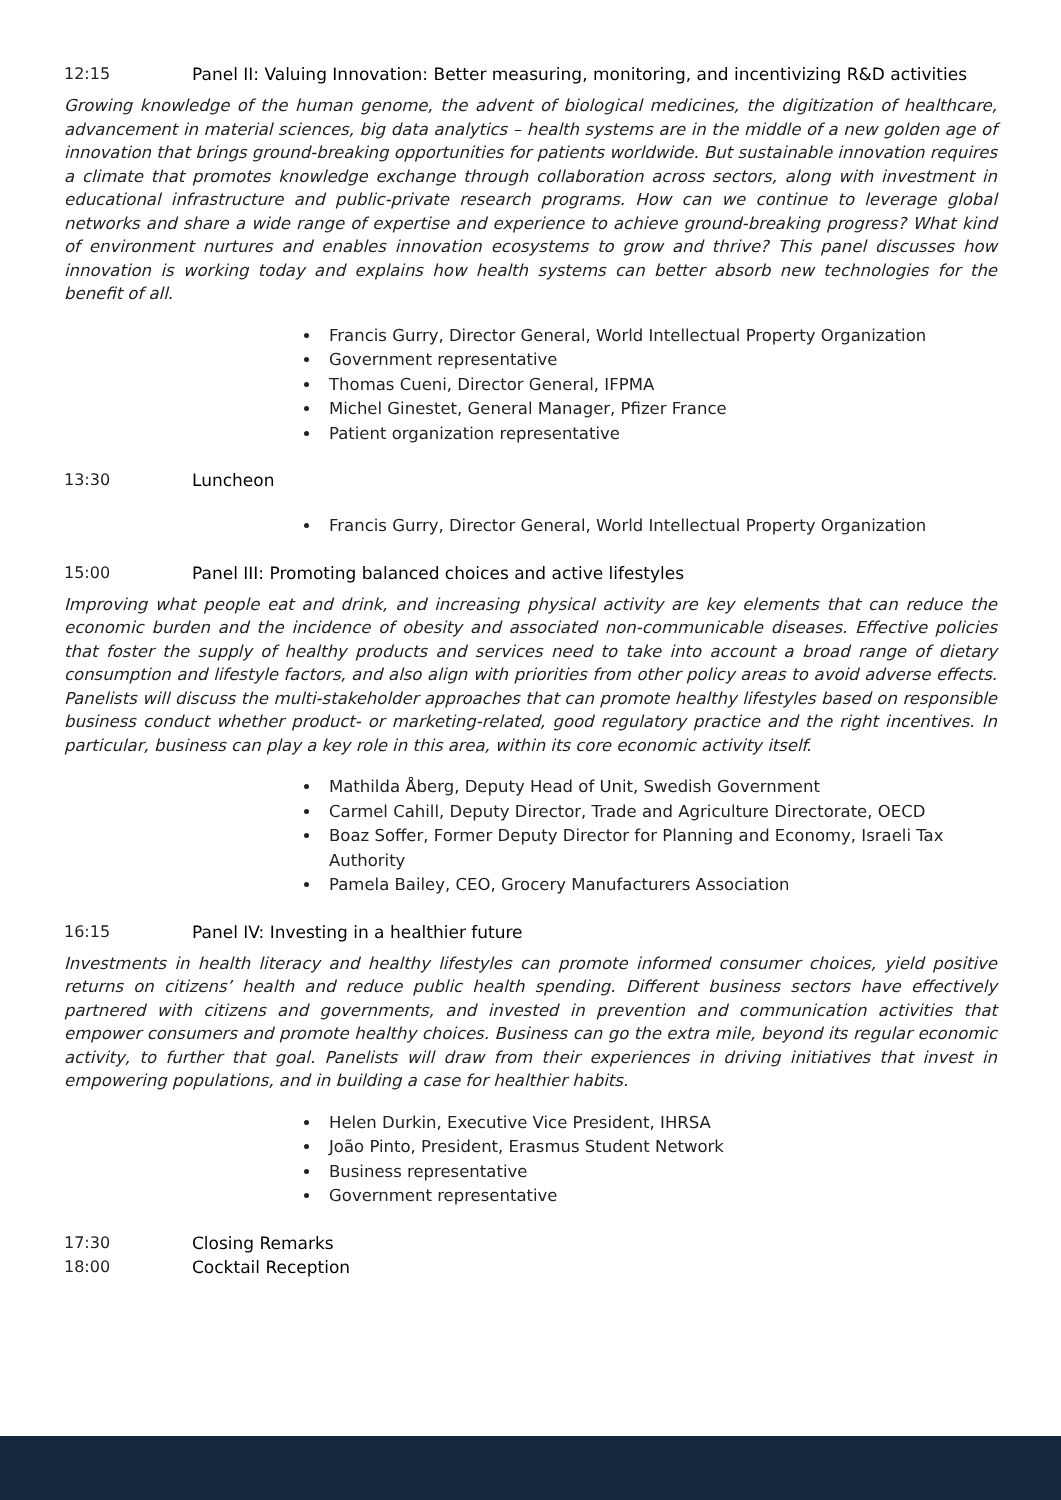12:15 Panel II: Valuing Innovation: Better measuring, monitoring, and incentivizing R&D activities
Growing knowledge of the human genome, the advent of biological medicines, the digitization of healthcare, advancement in material sciences, big data analytics – health systems are in the middle of a new golden age of innovation that brings ground-breaking opportunities for patients worldwide. But sustainable innovation requires a climate that promotes knowledge exchange through collaboration across sectors, along with investment in educational infrastructure and public-private research programs. How can we continue to leverage global networks and share a wide range of expertise and experience to achieve ground-breaking progress? What kind of environment nurtures and enables innovation ecosystems to grow and thrive? This panel discusses how innovation is working today and explains how health systems can better absorb new technologies for the benefit of all.
Francis Gurry, Director General, World Intellectual Property Organization
Government representative
Thomas Cueni, Director General, IFPMA
Michel Ginestet, General Manager, Pfizer France
Patient organization representative
13:30 Luncheon
Francis Gurry, Director General, World Intellectual Property Organization
15:00 Panel III: Promoting balanced choices and active lifestyles
Improving what people eat and drink, and increasing physical activity are key elements that can reduce the economic burden and the incidence of obesity and associated non-communicable diseases. Effective policies that foster the supply of healthy products and services need to take into account a broad range of dietary consumption and lifestyle factors, and also align with priorities from other policy areas to avoid adverse effects. Panelists will discuss the multi-stakeholder approaches that can promote healthy lifestyles based on responsible business conduct whether product- or marketing-related, good regulatory practice and the right incentives. In particular, business can play a key role in this area, within its core economic activity itself.
Mathilda Åberg, Deputy Head of Unit, Swedish Government
Carmel Cahill, Deputy Director, Trade and Agriculture Directorate, OECD
Boaz Soffer, Former Deputy Director for Planning and Economy, Israeli Tax Authority
Pamela Bailey, CEO, Grocery Manufacturers Association
16:15 Panel IV: Investing in a healthier future
Investments in health literacy and healthy lifestyles can promote informed consumer choices, yield positive returns on citizens’ health and reduce public health spending. Different business sectors have effectively partnered with citizens and governments, and invested in prevention and communication activities that empower consumers and promote healthy choices. Business can go the extra mile, beyond its regular economic activity, to further that goal. Panelists will draw from their experiences in driving initiatives that invest in empowering populations, and in building a case for healthier habits.
Helen Durkin, Executive Vice President, IHRSA
João Pinto, President, Erasmus Student Network
Business representative
Government representative
17:30 Closing Remarks
18:00 Cocktail Reception